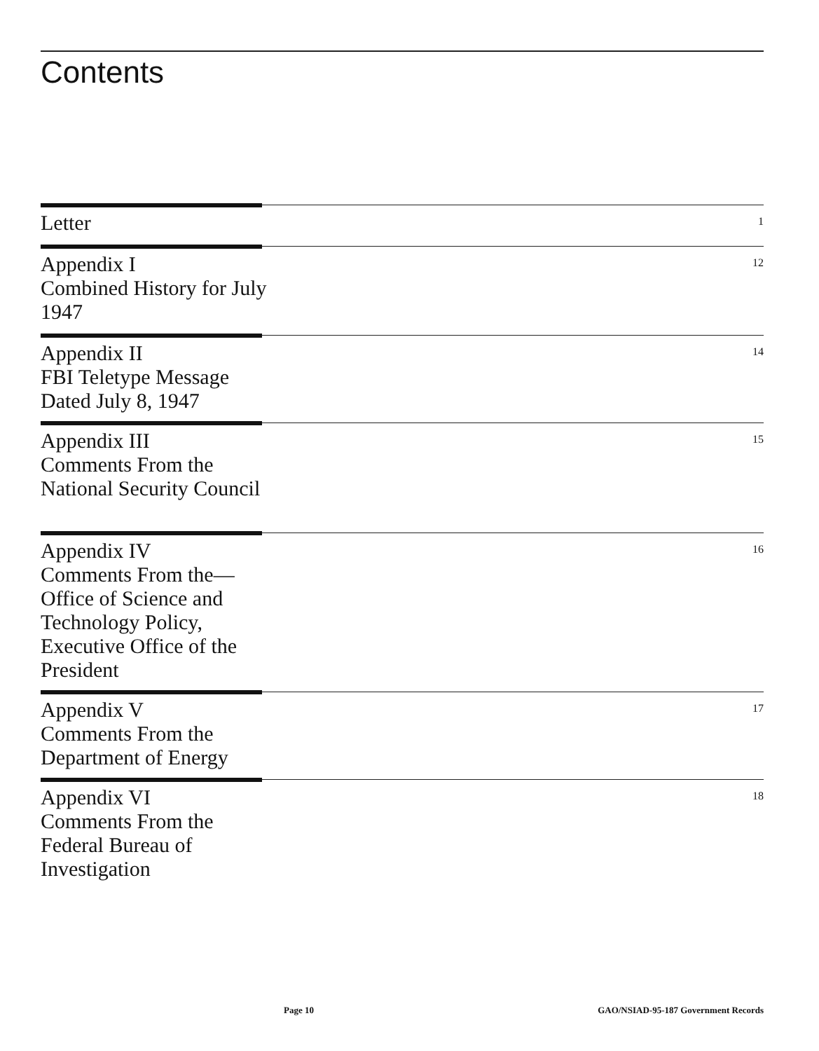Contents
Letter
1
Appendix I
Combined History for July 1947
12
Appendix II
FBI Teletype Message Dated July 8, 1947
14
Appendix III
Comments From the National Security Council
15
Appendix IV
Comments From the—Office of Science and Technology Policy, Executive Office of the President
16
Appendix V
Comments From the Department of Energy
17
Appendix VI
Comments From the Federal Bureau of Investigation
18
Page 10 GAO/NSIAD-95-187 Government Records